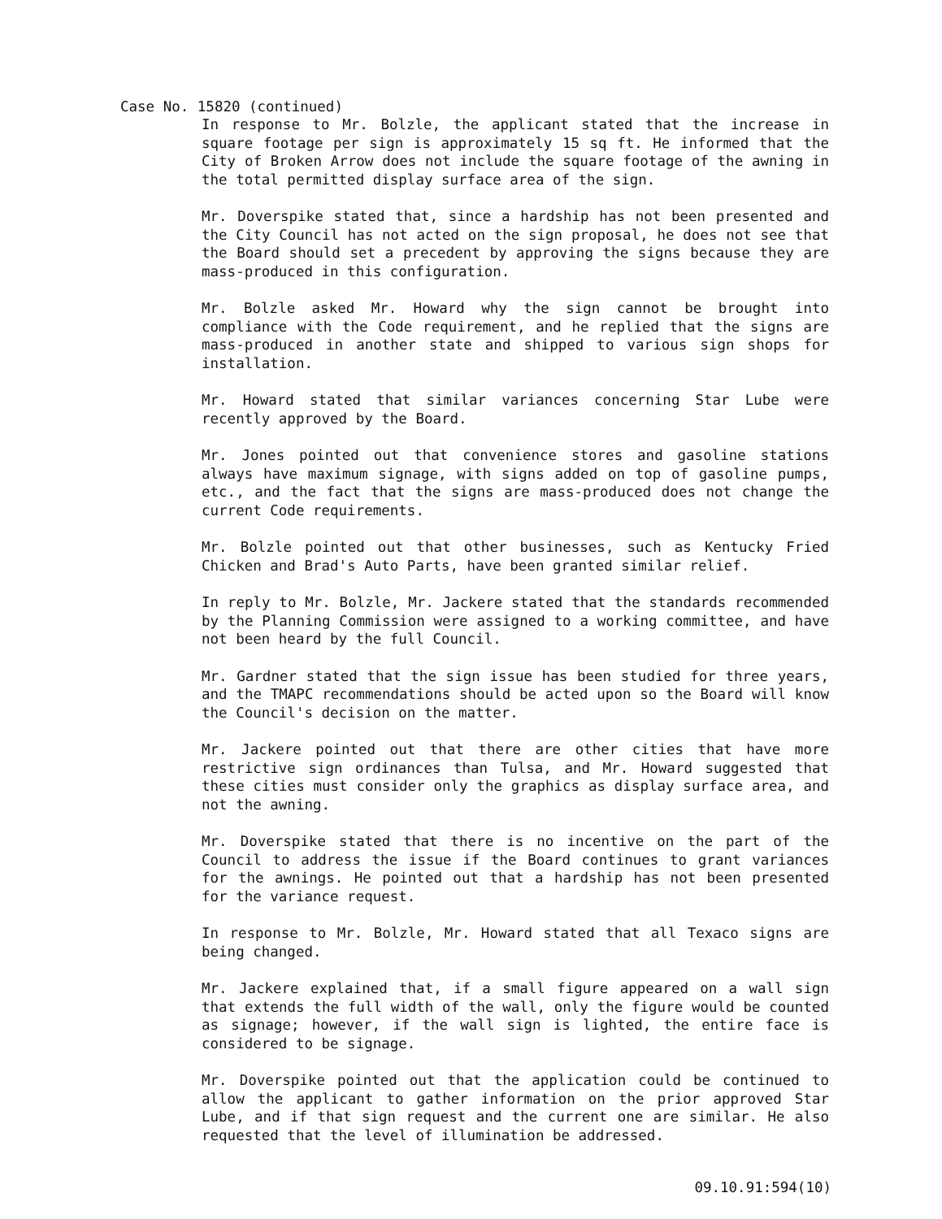Case No. 15820 (continued)
In response to Mr. Bolzle, the applicant stated that the increase in square footage per sign is approximately 15 sq ft. He informed that the City of Broken Arrow does not include the square footage of the awning in the total permitted display surface area of the sign.
Mr. Doverspike stated that, since a hardship has not been presented and the City Council has not acted on the sign proposal, he does not see that the Board should set a precedent by approving the signs because they are mass-produced in this configuration.
Mr. Bolzle asked Mr. Howard why the sign cannot be brought into compliance with the Code requirement, and he replied that the signs are mass-produced in another state and shipped to various sign shops for installation.
Mr. Howard stated that similar variances concerning Star Lube were recently approved by the Board.
Mr. Jones pointed out that convenience stores and gasoline stations always have maximum signage, with signs added on top of gasoline pumps, etc., and the fact that the signs are mass-produced does not change the current Code requirements.
Mr. Bolzle pointed out that other businesses, such as Kentucky Fried Chicken and Brad's Auto Parts, have been granted similar relief.
In reply to Mr. Bolzle, Mr. Jackere stated that the standards recommended by the Planning Commission were assigned to a working committee, and have not been heard by the full Council.
Mr. Gardner stated that the sign issue has been studied for three years, and the TMAPC recommendations should be acted upon so the Board will know the Council's decision on the matter.
Mr. Jackere pointed out that there are other cities that have more restrictive sign ordinances than Tulsa, and Mr. Howard suggested that these cities must consider only the graphics as display surface area, and not the awning.
Mr. Doverspike stated that there is no incentive on the part of the Council to address the issue if the Board continues to grant variances for the awnings. He pointed out that a hardship has not been presented for the variance request.
In response to Mr. Bolzle, Mr. Howard stated that all Texaco signs are being changed.
Mr. Jackere explained that, if a small figure appeared on a wall sign that extends the full width of the wall, only the figure would be counted as signage; however, if the wall sign is lighted, the entire face is considered to be signage.
Mr. Doverspike pointed out that the application could be continued to allow the applicant to gather information on the prior approved Star Lube, and if that sign request and the current one are similar. He also requested that the level of illumination be addressed.
09.10.91:594(10)